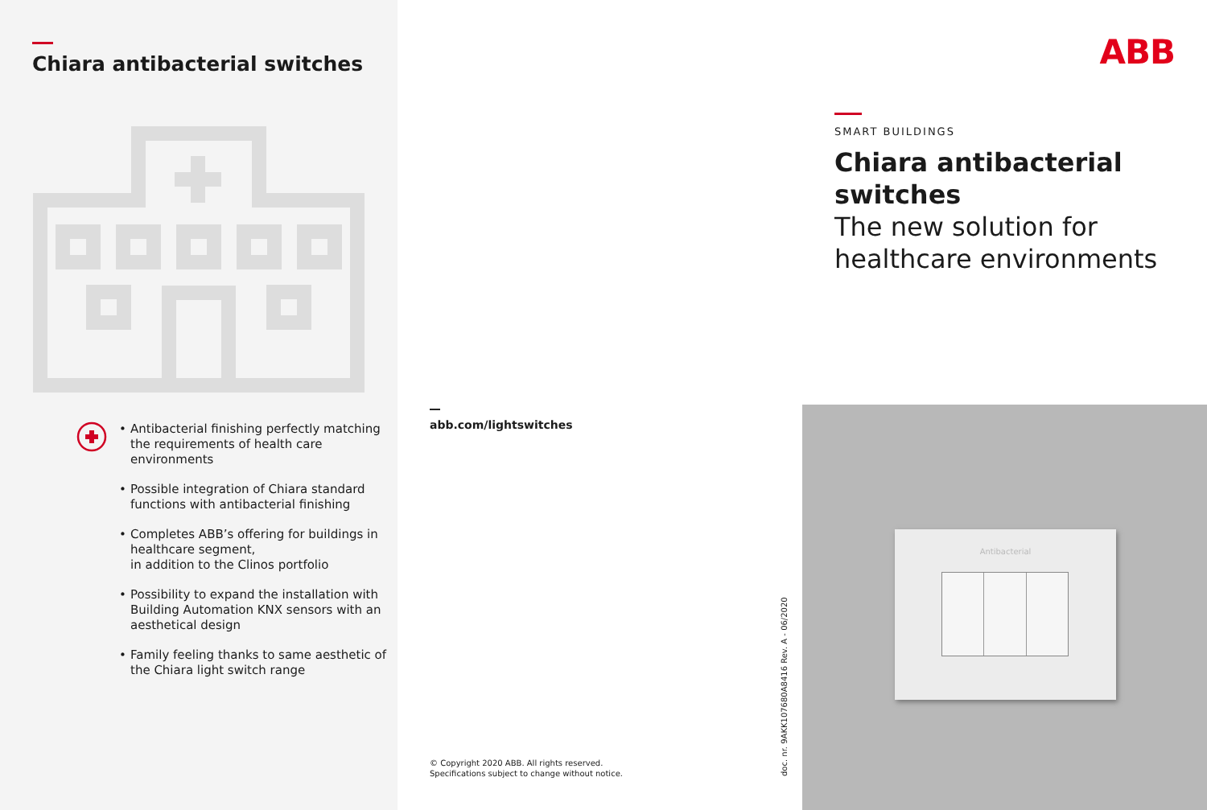Chiara antibacterial switches
• Antibacterial finishing perfectly matching the requirements of health care environments
• Possible integration of Chiara standard functions with antibacterial finishing
• Completes ABB’s offering for buildings in healthcare segment,
in addition to the Clinos portfolio
• Possibility to expand the installation with Building Automation KNX sensors with an aesthetical design
• Family feeling thanks to same aesthetic of the Chiara light switch range
abb.com/lightswitches
© Copyright 2020 ABB. All rights reserved.
Specifications subject to change without notice.
doc. nr. 9AKK107680A8416 Rev. A - 06/2020
ABB
SMART BUILDINGS
Chiara antibacterial
switches
The new solution for
healthcare environments
Antibacterial